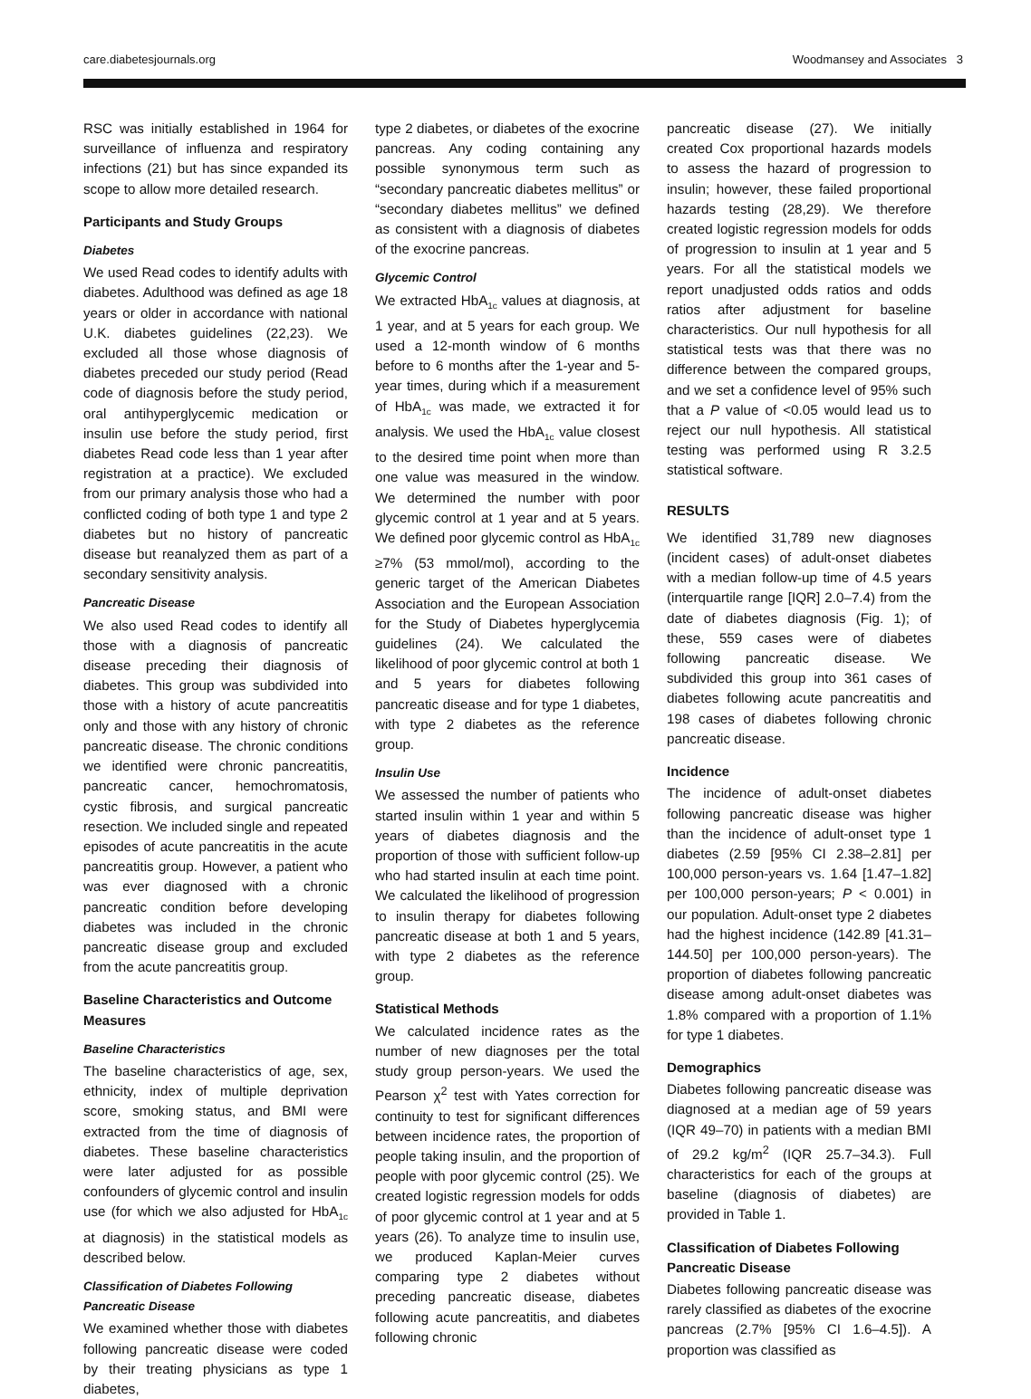care.diabetesjournals.org Woodmansey and Associates 3
RSC was initially established in 1964 for surveillance of influenza and respiratory infections (21) but has since expanded its scope to allow more detailed research.
Participants and Study Groups
Diabetes
We used Read codes to identify adults with diabetes. Adulthood was defined as age 18 years or older in accordance with national U.K. diabetes guidelines (22,23). We excluded all those whose diagnosis of diabetes preceded our study period (Read code of diagnosis before the study period, oral antihyperglycemic medication or insulin use before the study period, first diabetes Read code less than 1 year after registration at a practice). We excluded from our primary analysis those who had a conflicted coding of both type 1 and type 2 diabetes but no history of pancreatic disease but reanalyzed them as part of a secondary sensitivity analysis.
Pancreatic Disease
We also used Read codes to identify all those with a diagnosis of pancreatic disease preceding their diagnosis of diabetes. This group was subdivided into those with a history of acute pancreatitis only and those with any history of chronic pancreatic disease. The chronic conditions we identified were chronic pancreatitis, pancreatic cancer, hemochromatosis, cystic fibrosis, and surgical pancreatic resection. We included single and repeated episodes of acute pancreatitis in the acute pancreatitis group. However, a patient who was ever diagnosed with a chronic pancreatic condition before developing diabetes was included in the chronic pancreatic disease group and excluded from the acute pancreatitis group.
Baseline Characteristics and Outcome Measures
Baseline Characteristics
The baseline characteristics of age, sex, ethnicity, index of multiple deprivation score, smoking status, and BMI were extracted from the time of diagnosis of diabetes. These baseline characteristics were later adjusted for as possible confounders of glycemic control and insulin use (for which we also adjusted for HbA<sub>1c</sub> at diagnosis) in the statistical models as described below.
Classification of Diabetes Following Pancreatic Disease
We examined whether those with diabetes following pancreatic disease were coded by their treating physicians as type 1 diabetes,
type 2 diabetes, or diabetes of the exocrine pancreas. Any coding containing any possible synonymous term such as “secondary pancreatic diabetes mellitus” or “secondary diabetes mellitus” we defined as consistent with a diagnosis of diabetes of the exocrine pancreas.
Glycemic Control
We extracted HbA<sub>1c</sub> values at diagnosis, at 1 year, and at 5 years for each group. We used a 12-month window of 6 months before to 6 months after the 1-year and 5-year times, during which if a measurement of HbA<sub>1c</sub> was made, we extracted it for analysis. We used the HbA<sub>1c</sub> value closest to the desired time point when more than one value was measured in the window. We determined the number with poor glycemic control at 1 year and at 5 years. We defined poor glycemic control as HbA<sub>1c</sub> ≥7% (53 mmol/mol), according to the generic target of the American Diabetes Association and the European Association for the Study of Diabetes hyperglycemia guidelines (24). We calculated the likelihood of poor glycemic control at both 1 and 5 years for diabetes following pancreatic disease and for type 1 diabetes, with type 2 diabetes as the reference group.
Insulin Use
We assessed the number of patients who started insulin within 1 year and within 5 years of diabetes diagnosis and the proportion of those with sufficient follow-up who had started insulin at each time point. We calculated the likelihood of progression to insulin therapy for diabetes following pancreatic disease at both 1 and 5 years, with type 2 diabetes as the reference group.
Statistical Methods
We calculated incidence rates as the number of new diagnoses per the total study group person-years. We used the Pearson χ<sup>2</sup> test with Yates correction for continuity to test for significant differences between incidence rates, the proportion of people taking insulin, and the proportion of people with poor glycemic control (25). We created logistic regression models for odds of poor glycemic control at 1 year and at 5 years (26). To analyze time to insulin use, we produced Kaplan-Meier curves comparing type 2 diabetes without preceding pancreatic disease, diabetes following acute pancreatitis, and diabetes following chronic
pancreatic disease (27). We initially created Cox proportional hazards models to assess the hazard of progression to insulin; however, these failed proportional hazards testing (28,29). We therefore created logistic regression models for odds of progression to insulin at 1 year and 5 years. For all the statistical models we report unadjusted odds ratios and odds ratios after adjustment for baseline characteristics. Our null hypothesis for all statistical tests was that there was no difference between the compared groups, and we set a confidence level of 95% such that a P value of <0.05 would lead us to reject our null hypothesis. All statistical testing was performed using R 3.2.5 statistical software.
RESULTS
We identified 31,789 new diagnoses (incident cases) of adult-onset diabetes with a median follow-up time of 4.5 years (interquartile range [IQR] 2.0–7.4) from the date of diabetes diagnosis (Fig. 1); of these, 559 cases were of diabetes following pancreatic disease. We subdivided this group into 361 cases of diabetes following acute pancreatitis and 198 cases of diabetes following chronic pancreatic disease.
Incidence
The incidence of adult-onset diabetes following pancreatic disease was higher than the incidence of adult-onset type 1 diabetes (2.59 [95% CI 2.38–2.81] per 100,000 person-years vs. 1.64 [1.47–1.82] per 100,000 person-years; P < 0.001) in our population. Adult-onset type 2 diabetes had the highest incidence (142.89 [41.31–144.50] per 100,000 person-years). The proportion of diabetes following pancreatic disease among adult-onset diabetes was 1.8% compared with a proportion of 1.1% for type 1 diabetes.
Demographics
Diabetes following pancreatic disease was diagnosed at a median age of 59 years (IQR 49–70) in patients with a median BMI of 29.2 kg/m<sup>2</sup> (IQR 25.7–34.3). Full characteristics for each of the groups at baseline (diagnosis of diabetes) are provided in Table 1.
Classification of Diabetes Following Pancreatic Disease
Diabetes following pancreatic disease was rarely classified as diabetes of the exocrine pancreas (2.7% [95% CI 1.6–4.5]). A proportion was classified as